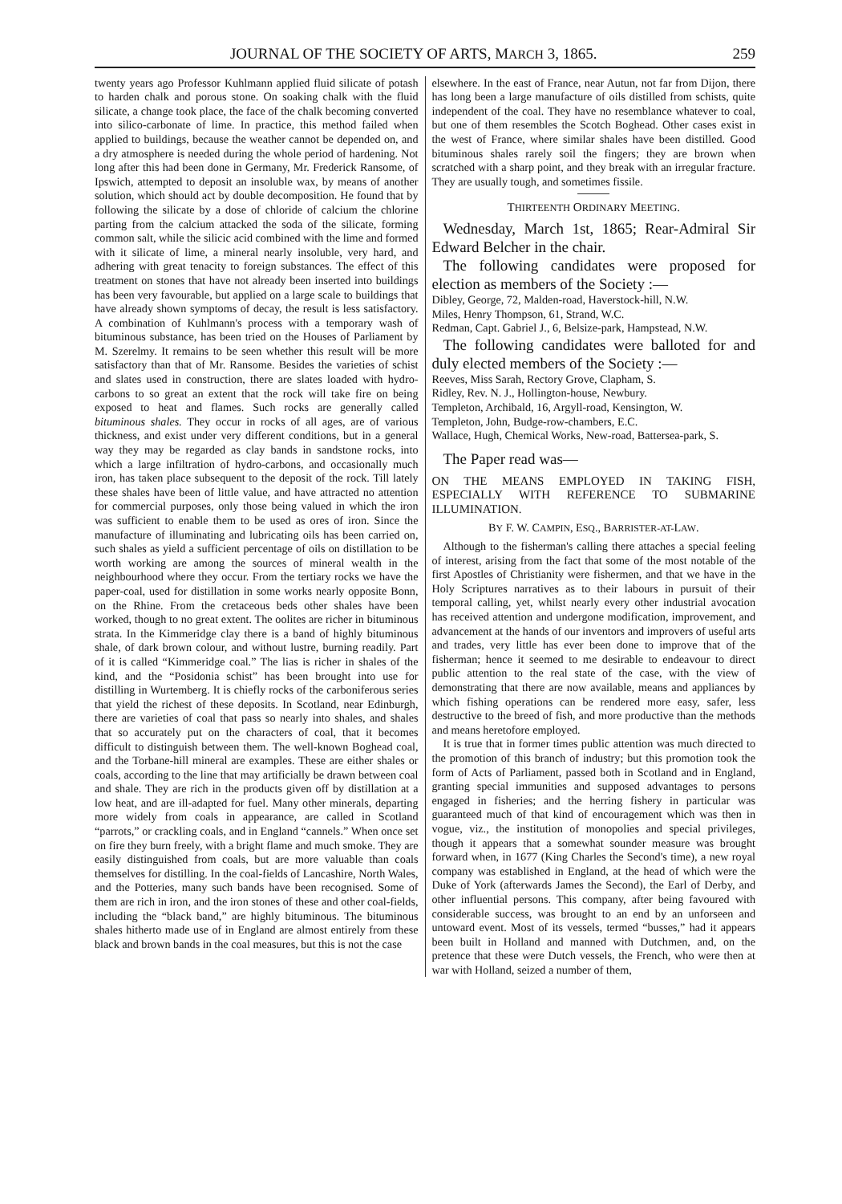JOURNAL OF THE SOCIETY OF ARTS, MARCH 3, 1865. 259
twenty years ago Professor Kuhlmann applied fluid silicate of potash to harden chalk and porous stone. On soaking chalk with the fluid silicate, a change took place, the face of the chalk becoming converted into silico-carbonate of lime. In practice, this method failed when applied to buildings, because the weather cannot be depended on, and a dry atmosphere is needed during the whole period of hardening. Not long after this had been done in Germany, Mr. Frederick Ransome, of Ipswich, attempted to deposit an insoluble wax, by means of another solution, which should act by double decomposition. He found that by following the silicate by a dose of chloride of calcium the chlorine parting from the calcium attacked the soda of the silicate, forming common salt, while the silicic acid combined with the lime and formed with it silicate of lime, a mineral nearly insoluble, very hard, and adhering with great tenacity to foreign substances. The effect of this treatment on stones that have not already been inserted into buildings has been very favourable, but applied on a large scale to buildings that have already shown symptoms of decay, the result is less satisfactory. A combination of Kuhlmann's process with a temporary wash of bituminous substance, has been tried on the Houses of Parliament by M. Szerelmy. It remains to be seen whether this result will be more satisfactory than that of Mr. Ransome. Besides the varieties of schist and slates used in construction, there are slates loaded with hydro-carbons to so great an extent that the rock will take fire on being exposed to heat and flames. Such rocks are generally called bituminous shales. They occur in rocks of all ages, are of various thickness, and exist under very different conditions, but in a general way they may be regarded as clay bands in sandstone rocks, into which a large infiltration of hydro-carbons, and occasionally much iron, has taken place subsequent to the deposit of the rock. Till lately these shales have been of little value, and have attracted no attention for commercial purposes, only those being valued in which the iron was sufficient to enable them to be used as ores of iron. Since the manufacture of illuminating and lubricating oils has been carried on, such shales as yield a sufficient percentage of oils on distillation to be worth working are among the sources of mineral wealth in the neighbourhood where they occur. From the tertiary rocks we have the paper-coal, used for distillation in some works nearly opposite Bonn, on the Rhine. From the cretaceous beds other shales have been worked, though to no great extent. The oolites are richer in bituminous strata. In the Kimmeridge clay there is a band of highly bituminous shale, of dark brown colour, and without lustre, burning readily. Part of it is called “Kimmeridge coal.” The lias is richer in shales of the kind, and the “Posidonia schist” has been brought into use for distilling in Wurtemberg. It is chiefly rocks of the carboniferous series that yield the richest of these deposits. In Scotland, near Edinburgh, there are varieties of coal that pass so nearly into shales, and shales that so accurately put on the characters of coal, that it becomes difficult to distinguish between them. The well-known Boghead coal, and the Torbane-hill mineral are examples. These are either shales or coals, according to the line that may artificially be drawn between coal and shale. They are rich in the products given off by distillation at a low heat, and are ill-adapted for fuel. Many other minerals, departing more widely from coals in appearance, are called in Scotland “parrots,” or crackling coals, and in England “cannels.” When once set on fire they burn freely, with a bright flame and much smoke. They are easily distinguished from coals, but are more valuable than coals themselves for distilling. In the coal-fields of Lancashire, North Wales, and the Potteries, many such bands have been recognised. Some of them are rich in iron, and the iron stones of these and other coal-fields, including the “black band,” are highly bituminous. The bituminous shales hitherto made use of in England are almost entirely from these black and brown bands in the coal measures, but this is not the case
elsewhere. In the east of France, near Autun, not far from Dijon, there has long been a large manufacture of oils distilled from schists, quite independent of the coal. They have no resemblance whatever to coal, but one of them resembles the Scotch Boghead. Other cases exist in the west of France, where similar shales have been distilled. Good bituminous shales rarely soil the fingers; they are brown when scratched with a sharp point, and they break with an irregular fracture. They are usually tough, and sometimes fissile.
THIRTEENTH ORDINARY MEETING.
Wednesday, March 1st, 1865; Rear-Admiral Sir Edward Belcher in the chair.
The following candidates were proposed for election as members of the Society :—
Dibley, George, 72, Malden-road, Haverstock-hill, N.W.
Miles, Henry Thompson, 61, Strand, W.C.
Redman, Capt. Gabriel J., 6, Belsize-park, Hampstead, N.W.
The following candidates were balloted for and duly elected members of the Society :—
Reeves, Miss Sarah, Rectory Grove, Clapham, S.
Ridley, Rev. N. J., Hollington-house, Newbury.
Templeton, Archibald, 16, Argyll-road, Kensington, W.
Templeton, John, Budge-row-chambers, E.C.
Wallace, Hugh, Chemical Works, New-road, Battersea-park, S.
The Paper read was—
ON THE MEANS EMPLOYED IN TAKING FISH, ESPECIALLY WITH REFERENCE TO SUBMARINE ILLUMINATION.
BY F. W. CAMPIN, ESQ., BARRISTER-AT-LAW.
Although to the fisherman's calling there attaches a special feeling of interest, arising from the fact that some of the most notable of the first Apostles of Christianity were fishermen, and that we have in the Holy Scriptures narratives as to their labours in pursuit of their temporal calling, yet, whilst nearly every other industrial avocation has received attention and undergone modification, improvement, and advancement at the hands of our inventors and improvers of useful arts and trades, very little has ever been done to improve that of the fisherman; hence it seemed to me desirable to endeavour to direct public attention to the real state of the case, with the view of demonstrating that there are now available, means and appliances by which fishing operations can be rendered more easy, safer, less destructive to the breed of fish, and more productive than the methods and means heretofore employed.
It is true that in former times public attention was much directed to the promotion of this branch of industry; but this promotion took the form of Acts of Parliament, passed both in Scotland and in England, granting special immunities and supposed advantages to persons engaged in fisheries; and the herring fishery in particular was guaranteed much of that kind of encouragement which was then in vogue, viz., the institution of monopolies and special privileges, though it appears that a somewhat sounder measure was brought forward when, in 1677 (King Charles the Second's time), a new royal company was established in England, at the head of which were the Duke of York (afterwards James the Second), the Earl of Derby, and other influential persons. This company, after being favoured with considerable success, was brought to an end by an unforseen and untoward event. Most of its vessels, termed “busses,” had it appears been built in Holland and manned with Dutchmen, and, on the pretence that these were Dutch vessels, the French, who were then at war with Holland, seized a number of them,